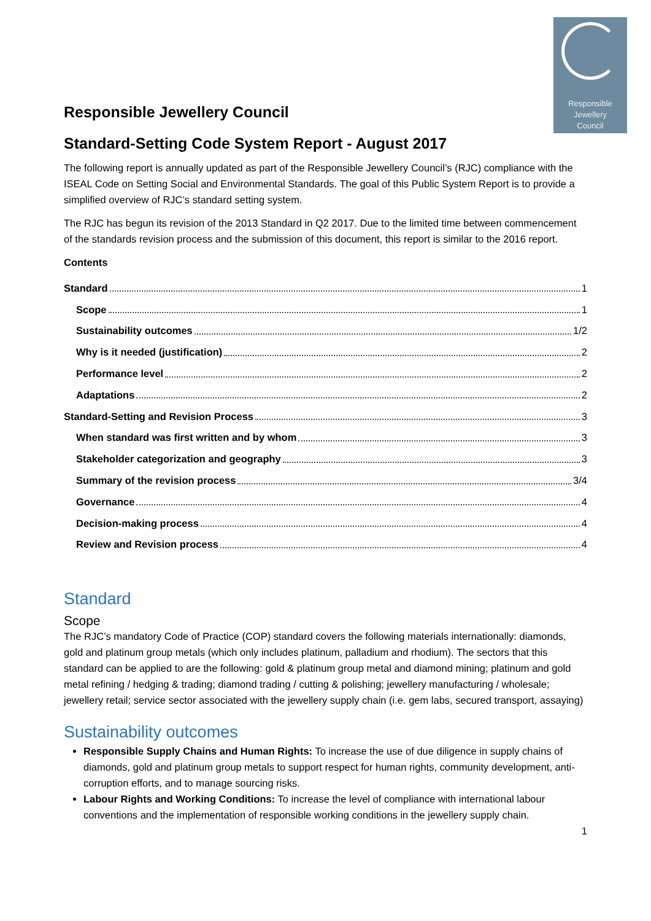Responsible
Jewellery
Council
Responsible Jewellery Council
Standard-Setting Code System Report - August 2017
The following report is annually updated as part of the Responsible Jewellery Council’s (RJC) compliance with the ISEAL Code on Setting Social and Environmental Standards. The goal of this Public System Report is to provide a simplified overview of RJC’s standard setting system.
The RJC has begun its revision of the 2013 Standard in Q2 2017. Due to the limited time between commencement of the standards revision process and the submission of this document, this report is similar to the 2016 report.
Contents
Standard 1
Scope 1
Sustainability outcomes 1/2
Why is it needed (justification) 2
Performance level 2
Adaptations 2
Standard-Setting and Revision Process 3
When standard was first written and by whom 3
Stakeholder categorization and geography 3
Summary of the revision process 3/4
Governance 4
Decision-making process 4
Review and Revision process 4
Standard
Scope
The RJC’s mandatory Code of Practice (COP) standard covers the following materials internationally: diamonds, gold and platinum group metals (which only includes platinum, palladium and rhodium). The sectors that this standard can be applied to are the following: gold & platinum group metal and diamond mining; platinum and gold metal refining / hedging & trading; diamond trading / cutting & polishing; jewellery manufacturing / wholesale; jewellery retail; service sector associated with the jewellery supply chain (i.e. gem labs, secured transport, assaying)
Sustainability outcomes
Responsible Supply Chains and Human Rights: To increase the use of due diligence in supply chains of diamonds, gold and platinum group metals to support respect for human rights, community development, anti-corruption efforts, and to manage sourcing risks.
Labour Rights and Working Conditions: To increase the level of compliance with international labour conventions and the implementation of responsible working conditions in the jewellery supply chain.
1